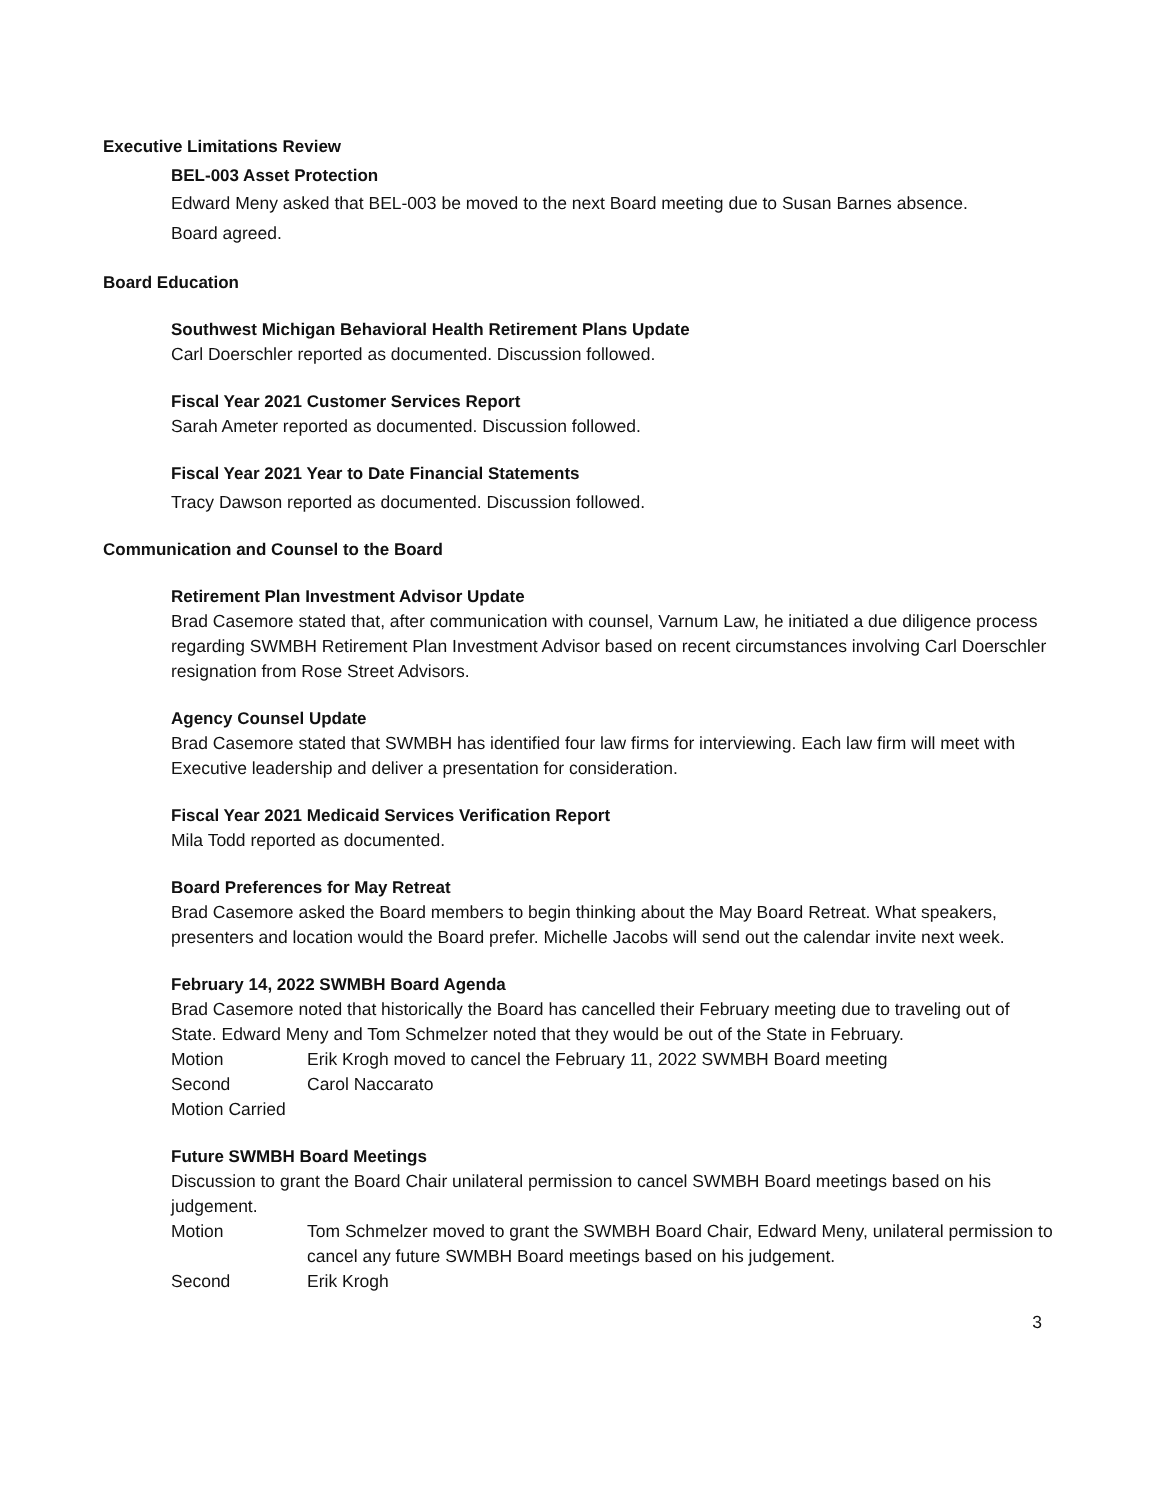Executive Limitations Review
BEL-003 Asset Protection
Edward Meny asked that BEL-003 be moved to the next Board meeting due to Susan Barnes absence.
Board agreed.
Board Education
Southwest Michigan Behavioral Health Retirement Plans Update
Carl Doerschler reported as documented. Discussion followed.
Fiscal Year 2021 Customer Services Report
Sarah Ameter reported as documented. Discussion followed.
Fiscal Year 2021 Year to Date Financial Statements
Tracy Dawson reported as documented. Discussion followed.
Communication and Counsel to the Board
Retirement Plan Investment Advisor Update
Brad Casemore stated that, after communication with counsel, Varnum Law, he initiated a due diligence process regarding SWMBH Retirement Plan Investment Advisor based on recent circumstances involving Carl Doerschler resignation from Rose Street Advisors.
Agency Counsel Update
Brad Casemore stated that SWMBH has identified four law firms for interviewing. Each law firm will meet with Executive leadership and deliver a presentation for consideration.
Fiscal Year 2021 Medicaid Services Verification Report
Mila Todd reported as documented.
Board Preferences for May Retreat
Brad Casemore asked the Board members to begin thinking about the May Board Retreat. What speakers, presenters and location would the Board prefer. Michelle Jacobs will send out the calendar invite next week.
February 14, 2022 SWMBH Board Agenda
Brad Casemore noted that historically the Board has cancelled their February meeting due to traveling out of State. Edward Meny and Tom Schmelzer noted that they would be out of the State in February.
Motion Erik Krogh moved to cancel the February 11, 2022 SWMBH Board meeting
Second Carol Naccarato
Motion Carried
Future SWMBH Board Meetings
Discussion to grant the Board Chair unilateral permission to cancel SWMBH Board meetings based on his judgement.
Motion Tom Schmelzer moved to grant the SWMBH Board Chair, Edward Meny, unilateral permission to cancel any future SWMBH Board meetings based on his judgement.
Second Erik Krogh
3